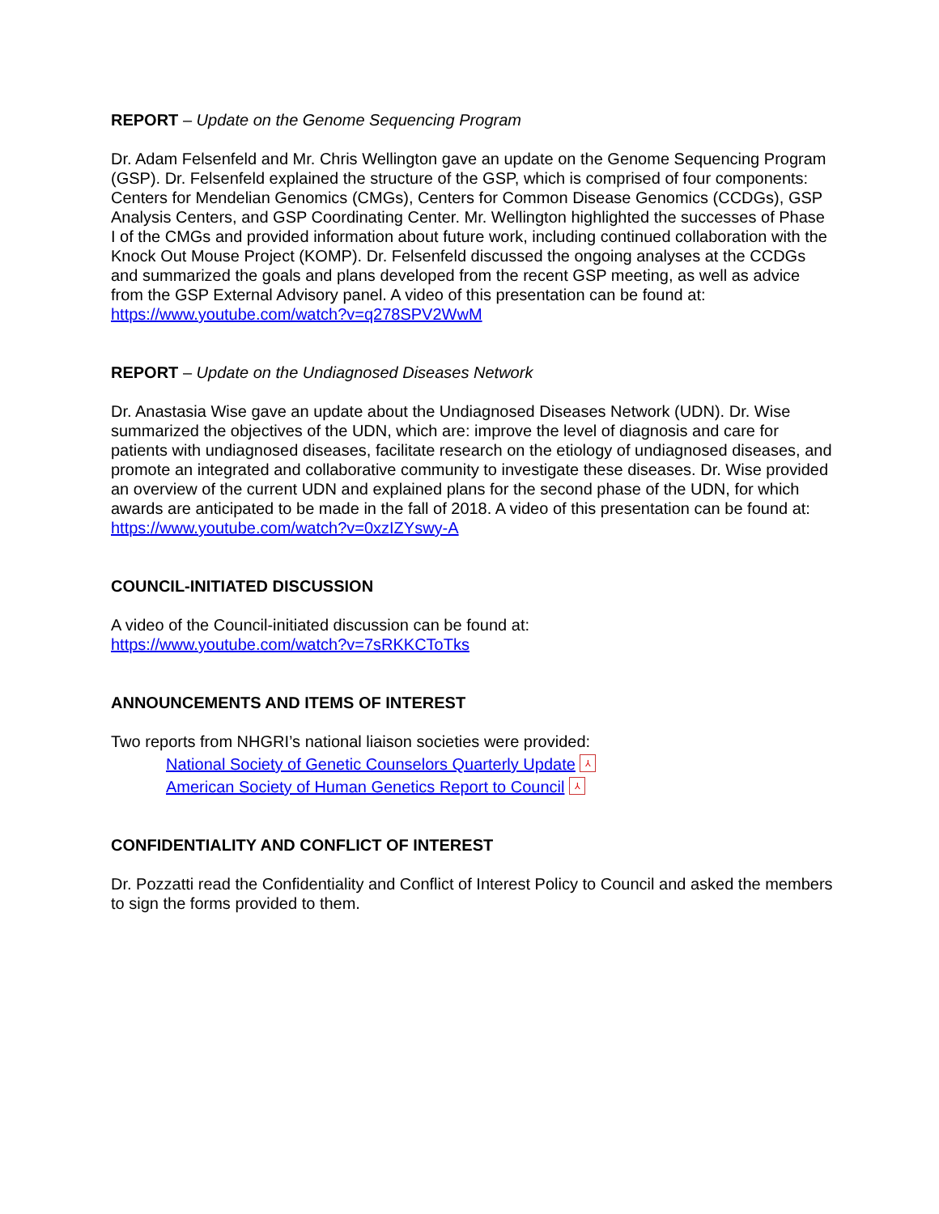REPORT – Update on the Genome Sequencing Program
Dr. Adam Felsenfeld and Mr. Chris Wellington gave an update on the Genome Sequencing Program (GSP). Dr. Felsenfeld explained the structure of the GSP, which is comprised of four components: Centers for Mendelian Genomics (CMGs), Centers for Common Disease Genomics (CCDGs), GSP Analysis Centers, and GSP Coordinating Center. Mr. Wellington highlighted the successes of Phase I of the CMGs and provided information about future work, including continued collaboration with the Knock Out Mouse Project (KOMP). Dr. Felsenfeld discussed the ongoing analyses at the CCDGs and summarized the goals and plans developed from the recent GSP meeting, as well as advice from the GSP External Advisory panel. A video of this presentation can be found at: https://www.youtube.com/watch?v=q278SPV2WwM
REPORT – Update on the Undiagnosed Diseases Network
Dr. Anastasia Wise gave an update about the Undiagnosed Diseases Network (UDN). Dr. Wise summarized the objectives of the UDN, which are: improve the level of diagnosis and care for patients with undiagnosed diseases, facilitate research on the etiology of undiagnosed diseases, and promote an integrated and collaborative community to investigate these diseases. Dr. Wise provided an overview of the current UDN and explained plans for the second phase of the UDN, for which awards are anticipated to be made in the fall of 2018. A video of this presentation can be found at: https://www.youtube.com/watch?v=0xzIZYswy-A
COUNCIL-INITIATED DISCUSSION
A video of the Council-initiated discussion can be found at:
https://www.youtube.com/watch?v=7sRKKCToTks
ANNOUNCEMENTS AND ITEMS OF INTEREST
Two reports from NHGRI’s national liaison societies were provided:
National Society of Genetic Counselors Quarterly Update ⅄
American Society of Human Genetics Report to Council ⅄
CONFIDENTIALITY AND CONFLICT OF INTEREST
Dr. Pozzatti read the Confidentiality and Conflict of Interest Policy to Council and asked the members to sign the forms provided to them.